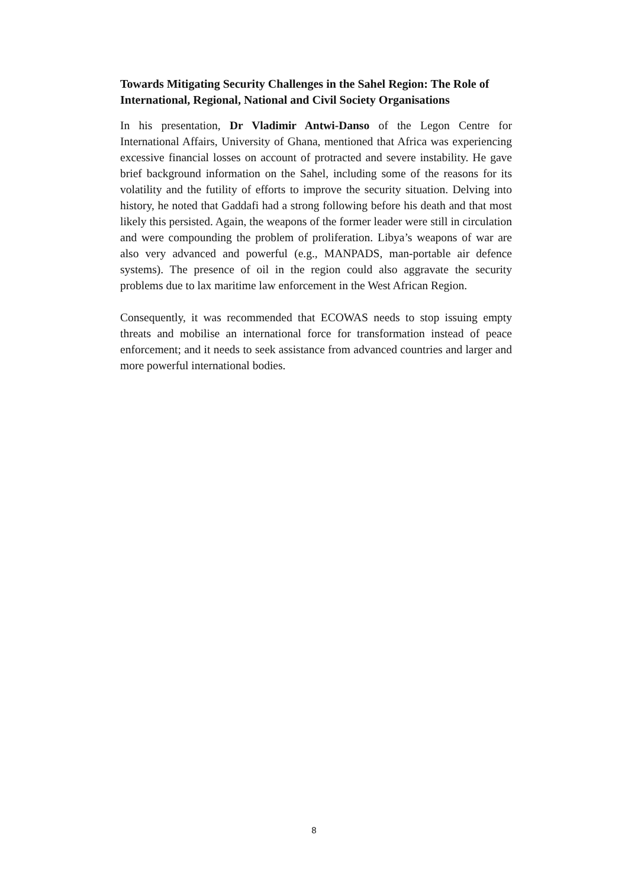Towards Mitigating Security Challenges in the Sahel Region: The Role of International, Regional, National and Civil Society Organisations
In his presentation, Dr Vladimir Antwi-Danso of the Legon Centre for International Affairs, University of Ghana, mentioned that Africa was experiencing excessive financial losses on account of protracted and severe instability. He gave brief background information on the Sahel, including some of the reasons for its volatility and the futility of efforts to improve the security situation. Delving into history, he noted that Gaddafi had a strong following before his death and that most likely this persisted. Again, the weapons of the former leader were still in circulation and were compounding the problem of proliferation. Libya’s weapons of war are also very advanced and powerful (e.g., MANPADS, man-portable air defence systems). The presence of oil in the region could also aggravate the security problems due to lax maritime law enforcement in the West African Region.
Consequently, it was recommended that ECOWAS needs to stop issuing empty threats and mobilise an international force for transformation instead of peace enforcement; and it needs to seek assistance from advanced countries and larger and more powerful international bodies.
8